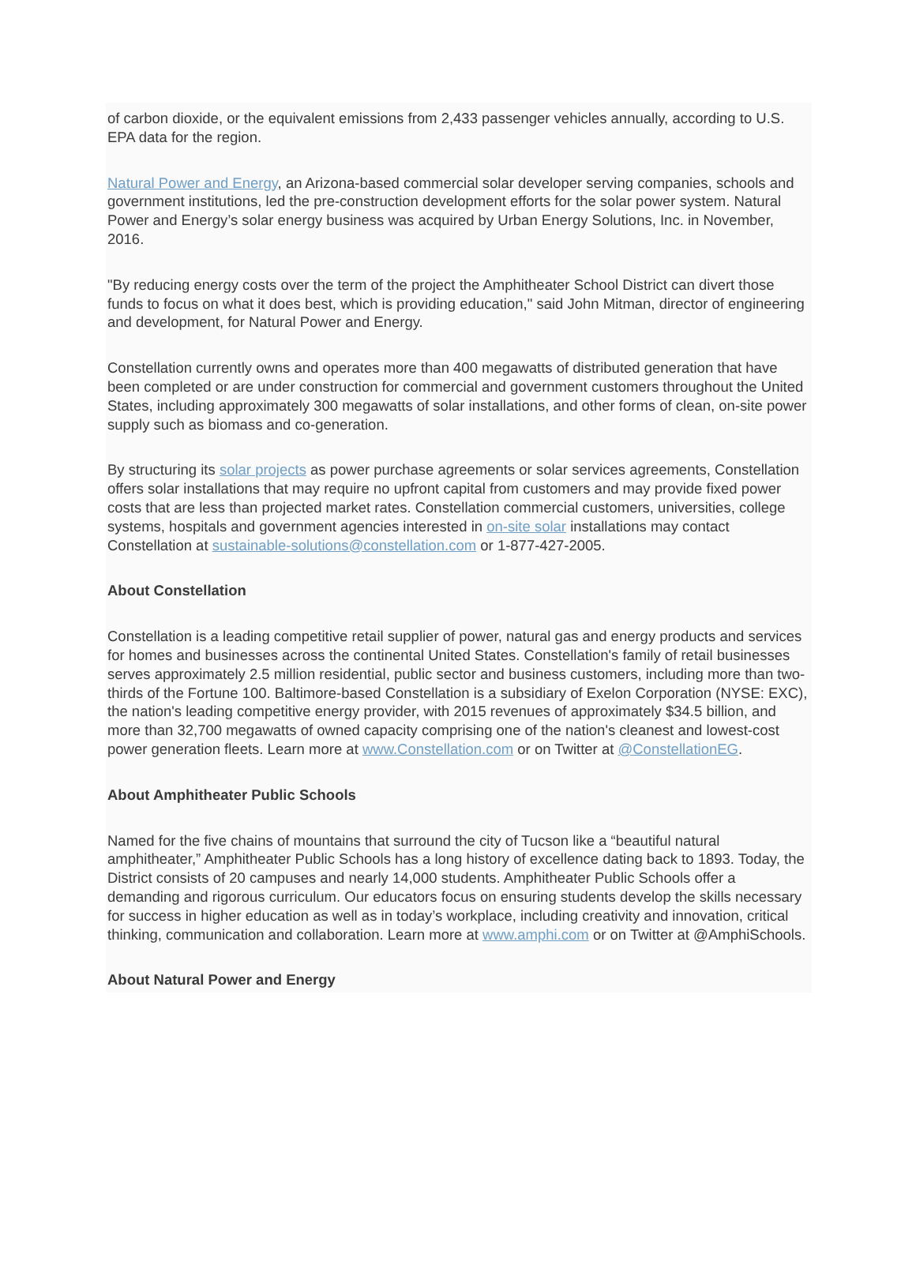of carbon dioxide, or the equivalent emissions from 2,433 passenger vehicles annually, according to U.S. EPA data for the region.
Natural Power and Energy, an Arizona-based commercial solar developer serving companies, schools and government institutions, led the pre-construction development efforts for the solar power system. Natural Power and Energy’s solar energy business was acquired by Urban Energy Solutions, Inc. in November, 2016.
"By reducing energy costs over the term of the project the Amphitheater School District can divert those funds to focus on what it does best, which is providing education," said John Mitman, director of engineering and development, for Natural Power and Energy.
Constellation currently owns and operates more than 400 megawatts of distributed generation that have been completed or are under construction for commercial and government customers throughout the United States, including approximately 300 megawatts of solar installations, and other forms of clean, on-site power supply such as biomass and co-generation.
By structuring its solar projects as power purchase agreements or solar services agreements, Constellation offers solar installations that may require no upfront capital from customers and may provide fixed power costs that are less than projected market rates. Constellation commercial customers, universities, college systems, hospitals and government agencies interested in on-site solar installations may contact Constellation at sustainable-solutions@constellation.com or 1-877-427-2005.
About Constellation
Constellation is a leading competitive retail supplier of power, natural gas and energy products and services for homes and businesses across the continental United States. Constellation's family of retail businesses serves approximately 2.5 million residential, public sector and business customers, including more than two-thirds of the Fortune 100. Baltimore-based Constellation is a subsidiary of Exelon Corporation (NYSE: EXC), the nation's leading competitive energy provider, with 2015 revenues of approximately $34.5 billion, and more than 32,700 megawatts of owned capacity comprising one of the nation's cleanest and lowest-cost power generation fleets. Learn more at www.Constellation.com or on Twitter at @ConstellationEG.
About Amphitheater Public Schools
Named for the five chains of mountains that surround the city of Tucson like a “beautiful natural amphitheater,” Amphitheater Public Schools has a long history of excellence dating back to 1893. Today, the District consists of 20 campuses and nearly 14,000 students. Amphitheater Public Schools offer a demanding and rigorous curriculum. Our educators focus on ensuring students develop the skills necessary for success in higher education as well as in today’s workplace, including creativity and innovation, critical thinking, communication and collaboration. Learn more at www.amphi.com or on Twitter at @AmphiSchools.
About Natural Power and Energy